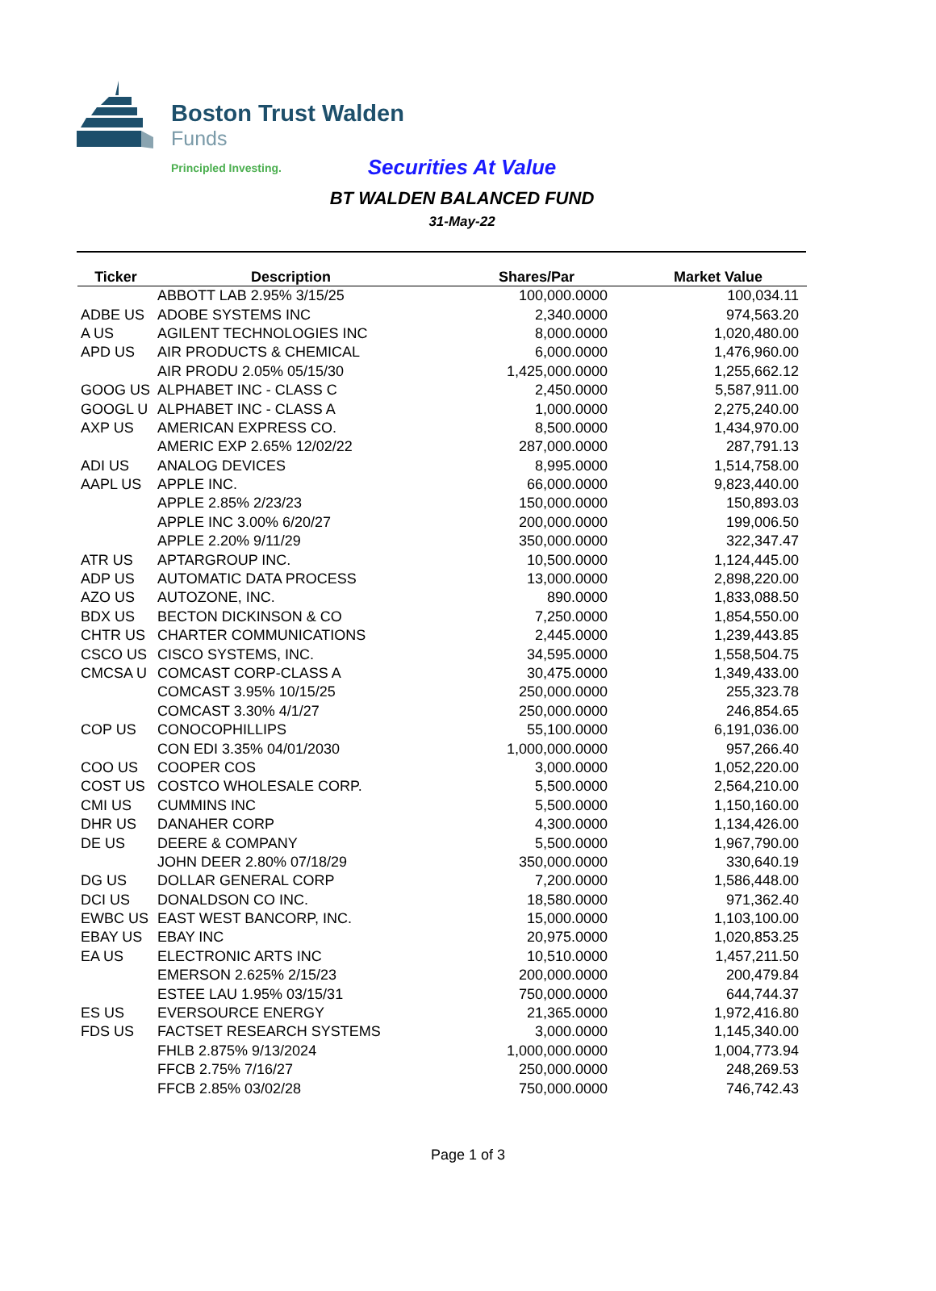Boston Trust Walden
Funds
Principled Investing.
Securities At Value
BT WALDEN BALANCED FUND
31-May-22
| Ticker | Description | Shares/Par | Market Value |
| --- | --- | --- | --- |
| | ABBOTT LAB 2.95% 3/15/25 | 100,000.0000 | 100,034.11 |
| ADBE US | ADOBE SYSTEMS INC | 2,340.0000 | 974,563.20 |
| A US | AGILENT TECHNOLOGIES INC | 8,000.0000 | 1,020,480.00 |
| APD US | AIR PRODUCTS & CHEMICAL | 6,000.0000 | 1,476,960.00 |
| | AIR PRODU 2.05% 05/15/30 | 1,425,000.0000 | 1,255,662.12 |
| GOOG US | ALPHABET INC - CLASS C | 2,450.0000 | 5,587,911.00 |
| GOOGL U | ALPHABET INC - CLASS A | 1,000.0000 | 2,275,240.00 |
| AXP US | AMERICAN EXPRESS CO. | 8,500.0000 | 1,434,970.00 |
| | AMERIC EXP 2.65% 12/02/22 | 287,000.0000 | 287,791.13 |
| ADI US | ANALOG DEVICES | 8,995.0000 | 1,514,758.00 |
| AAPL US | APPLE INC. | 66,000.0000 | 9,823,440.00 |
| | APPLE 2.85% 2/23/23 | 150,000.0000 | 150,893.03 |
| | APPLE INC 3.00% 6/20/27 | 200,000.0000 | 199,006.50 |
| | APPLE 2.20% 9/11/29 | 350,000.0000 | 322,347.47 |
| ATR US | APTARGROUP INC. | 10,500.0000 | 1,124,445.00 |
| ADP US | AUTOMATIC DATA PROCESS | 13,000.0000 | 2,898,220.00 |
| AZO US | AUTOZONE, INC. | 890.0000 | 1,833,088.50 |
| BDX US | BECTON DICKINSON & CO | 7,250.0000 | 1,854,550.00 |
| CHTR US | CHARTER COMMUNICATIONS | 2,445.0000 | 1,239,443.85 |
| CSCO US | CISCO SYSTEMS, INC. | 34,595.0000 | 1,558,504.75 |
| CMCSA U | COMCAST CORP-CLASS A | 30,475.0000 | 1,349,433.00 |
| | COMCAST 3.95% 10/15/25 | 250,000.0000 | 255,323.78 |
| | COMCAST 3.30% 4/1/27 | 250,000.0000 | 246,854.65 |
| COP US | CONOCOPHILLIPS | 55,100.0000 | 6,191,036.00 |
| | CON EDI 3.35% 04/01/2030 | 1,000,000.0000 | 957,266.40 |
| COO US | COOPER COS | 3,000.0000 | 1,052,220.00 |
| COST US | COSTCO WHOLESALE CORP. | 5,500.0000 | 2,564,210.00 |
| CMI US | CUMMINS INC | 5,500.0000 | 1,150,160.00 |
| DHR US | DANAHER CORP | 4,300.0000 | 1,134,426.00 |
| DE US | DEERE & COMPANY | 5,500.0000 | 1,967,790.00 |
| | JOHN DEER 2.80% 07/18/29 | 350,000.0000 | 330,640.19 |
| DG US | DOLLAR GENERAL CORP | 7,200.0000 | 1,586,448.00 |
| DCI US | DONALDSON CO INC. | 18,580.0000 | 971,362.40 |
| EWBC US | EAST WEST BANCORP, INC. | 15,000.0000 | 1,103,100.00 |
| EBAY US | EBAY INC | 20,975.0000 | 1,020,853.25 |
| EA US | ELECTRONIC ARTS INC | 10,510.0000 | 1,457,211.50 |
| | EMERSON 2.625% 2/15/23 | 200,000.0000 | 200,479.84 |
| | ESTEE LAU 1.95% 03/15/31 | 750,000.0000 | 644,744.37 |
| ES US | EVERSOURCE ENERGY | 21,365.0000 | 1,972,416.80 |
| FDS US | FACTSET RESEARCH SYSTEMS | 3,000.0000 | 1,145,340.00 |
| | FHLB 2.875% 9/13/2024 | 1,000,000.0000 | 1,004,773.94 |
| | FFCB 2.75% 7/16/27 | 250,000.0000 | 248,269.53 |
| | FFCB 2.85% 03/02/28 | 750,000.0000 | 746,742.43 |
Page 1 of 3